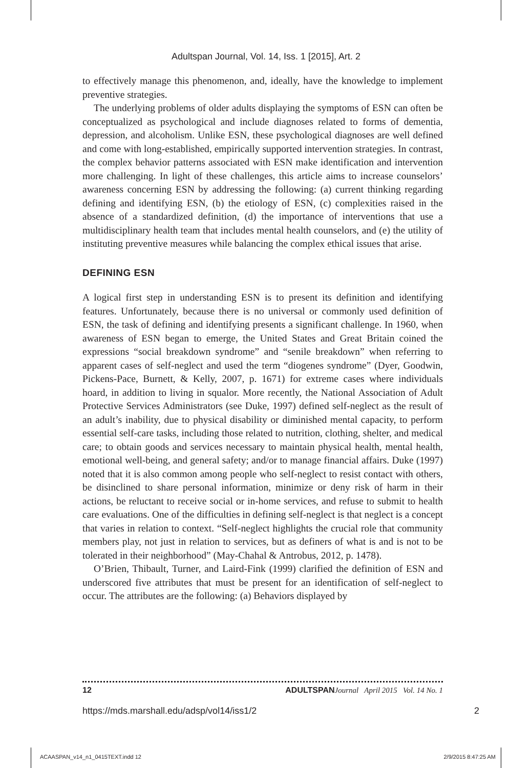Adultspan Journal, Vol. 14, Iss. 1 [2015], Art. 2
to effectively manage this phenomenon, and, ideally, have the knowledge to implement preventive strategies.
The underlying problems of older adults displaying the symptoms of ESN can often be conceptualized as psychological and include diagnoses related to forms of dementia, depression, and alcoholism. Unlike ESN, these psychological diagnoses are well defined and come with long-established, empirically supported intervention strategies. In contrast, the complex behavior patterns associated with ESN make identification and intervention more challenging. In light of these challenges, this article aims to increase counselors’ awareness concerning ESN by addressing the following: (a) current thinking regarding defining and identifying ESN, (b) the etiology of ESN, (c) complexities raised in the absence of a standardized definition, (d) the importance of interventions that use a multidisciplinary health team that includes mental health counselors, and (e) the utility of instituting preventive measures while balancing the complex ethical issues that arise.
DEFINING ESN
A logical first step in understanding ESN is to present its definition and identifying features. Unfortunately, because there is no universal or commonly used definition of ESN, the task of defining and identifying presents a significant challenge. In 1960, when awareness of ESN began to emerge, the United States and Great Britain coined the expressions “social breakdown syndrome” and “senile breakdown” when referring to apparent cases of self-neglect and used the term “diogenes syndrome” (Dyer, Goodwin, Pickens-Pace, Burnett, & Kelly, 2007, p. 1671) for extreme cases where individuals hoard, in addition to living in squalor. More recently, the National Association of Adult Protective Services Administrators (see Duke, 1997) defined self-neglect as the result of an adult’s inability, due to physical disability or diminished mental capacity, to perform essential self-care tasks, including those related to nutrition, clothing, shelter, and medical care; to obtain goods and services necessary to maintain physical health, mental health, emotional well-being, and general safety; and/or to manage financial affairs. Duke (1997) noted that it is also common among people who self-neglect to resist contact with others, be disinclined to share personal information, minimize or deny risk of harm in their actions, be reluctant to receive social or in-home services, and refuse to submit to health care evaluations. One of the difficulties in defining self-neglect is that neglect is a concept that varies in relation to context. “Self-neglect highlights the crucial role that community members play, not just in relation to services, but as definers of what is and is not to be tolerated in their neighborhood” (May-Chahal & Antrobus, 2012, p. 1478).
O’Brien, Thibault, Turner, and Laird-Fink (1999) clarified the definition of ESN and underscored five attributes that must be present for an identification of self-neglect to occur. The attributes are the following: (a) Behaviors displayed by
12 ADULTSPAN Journal April 2015 Vol. 14 No. 1
https://mds.marshall.edu/adsp/vol14/iss1/2 2
ACAASPAN_v14_n1_0415TEXT.indd 12 2/9/2015 8:47:25 AM